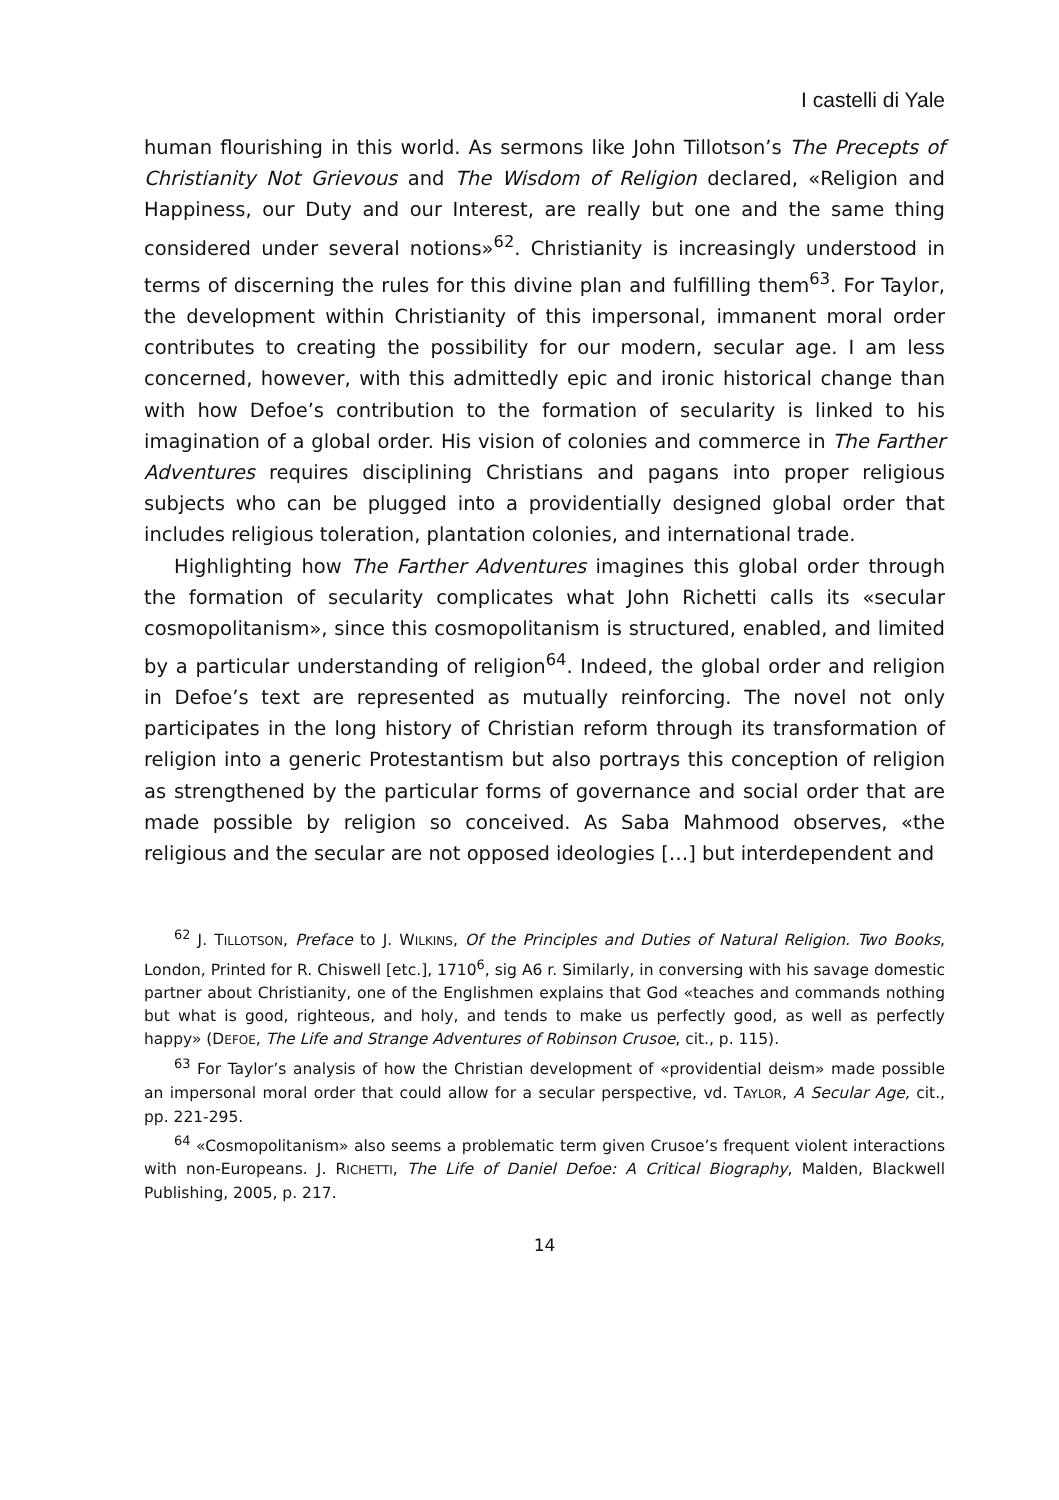I castelli di Yale
human flourishing in this world. As sermons like John Tillotson’s The Precepts of Christianity Not Grievous and The Wisdom of Religion declared, «Religion and Happiness, our Duty and our Interest, are really but one and the same thing considered under several notions»<sup>62</sup>. Christianity is increasingly understood in terms of discerning the rules for this divine plan and fulfilling them<sup>63</sup>. For Taylor, the development within Christianity of this impersonal, immanent moral order contributes to creating the possibility for our modern, secular age. I am less concerned, however, with this admittedly epic and ironic historical change than with how Defoe’s contribution to the formation of secularity is linked to his imagination of a global order. His vision of colonies and commerce in The Farther Adventures requires disciplining Christians and pagans into proper religious subjects who can be plugged into a providentially designed global order that includes religious toleration, plantation colonies, and international trade.
Highlighting how The Farther Adventures imagines this global order through the formation of secularity complicates what John Richetti calls its «secular cosmopolitanism», since this cosmopolitanism is structured, enabled, and limited by a particular understanding of religion<sup>64</sup>. Indeed, the global order and religion in Defoe’s text are represented as mutually reinforcing. The novel not only participates in the long history of Christian reform through its transformation of religion into a generic Protestantism but also portrays this conception of religion as strengthened by the particular forms of governance and social order that are made possible by religion so conceived. As Saba Mahmood observes, «the religious and the secular are not opposed ideologies […] but interdependent and
<sup>62</sup> J. TILLOTSON, Preface to J. WILKINS, Of the Principles and Duties of Natural Religion. Two Books, London, Printed for R. Chiswell [etc.], 1710<sup>6</sup>, sig A6 r. Similarly, in conversing with his savage domestic partner about Christianity, one of the Englishmen explains that God «teaches and commands nothing but what is good, righteous, and holy, and tends to make us perfectly good, as well as perfectly happy» (DEFOE, The Life and Strange Adventures of Robinson Crusoe, cit., p. 115).
<sup>63</sup> For Taylor’s analysis of how the Christian development of «providential deism» made possible an impersonal moral order that could allow for a secular perspective, vd. TAYLOR, A Secular Age, cit., pp. 221-295.
<sup>64</sup> «Cosmopolitanism» also seems a problematic term given Crusoe’s frequent violent interactions with non-Europeans. J. RICHETTI, The Life of Daniel Defoe: A Critical Biography, Malden, Blackwell Publishing, 2005, p. 217.
14